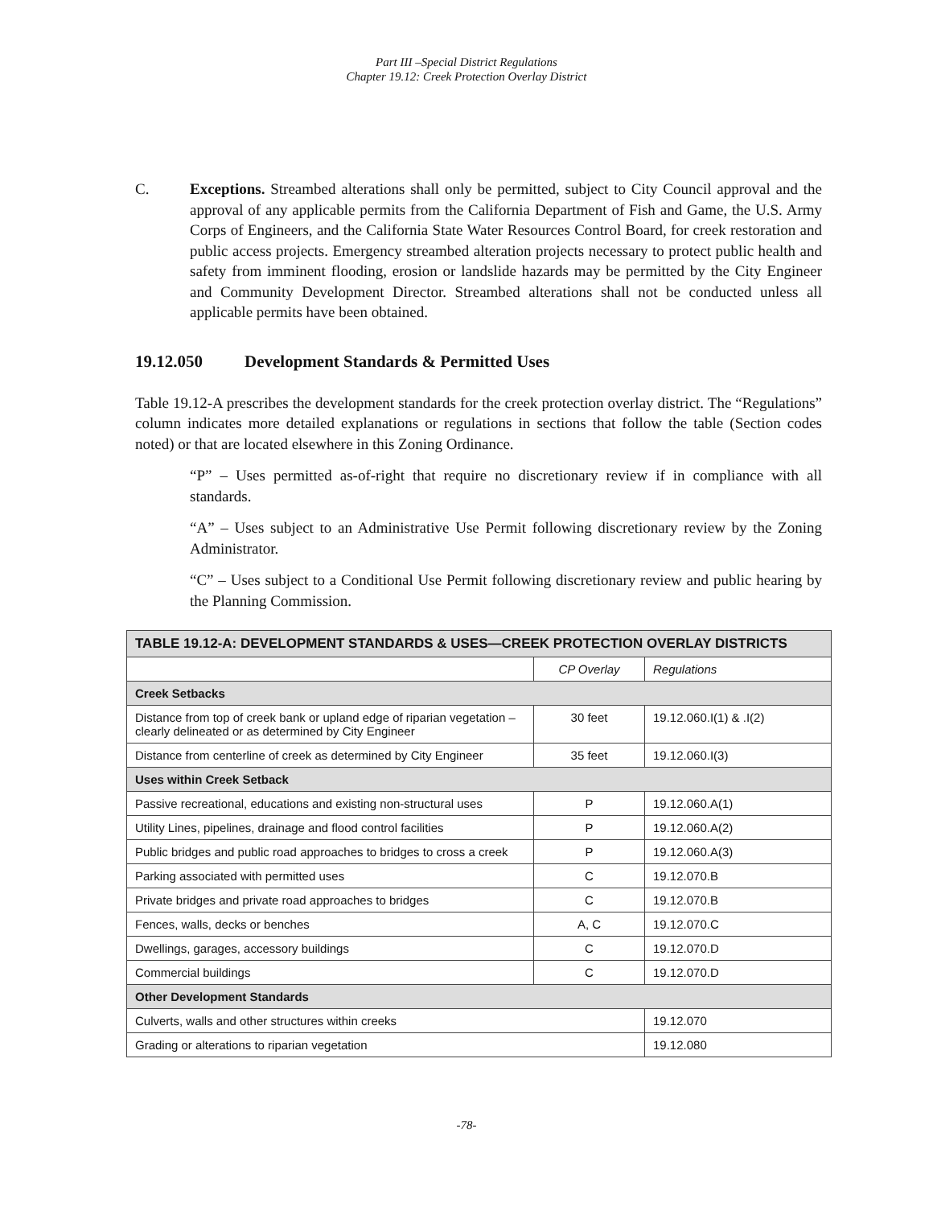Part III –Special District Regulations
Chapter 19.12: Creek Protection Overlay District
C. Exceptions. Streambed alterations shall only be permitted, subject to City Council approval and the approval of any applicable permits from the California Department of Fish and Game, the U.S. Army Corps of Engineers, and the California State Water Resources Control Board, for creek restoration and public access projects. Emergency streambed alteration projects necessary to protect public health and safety from imminent flooding, erosion or landslide hazards may be permitted by the City Engineer and Community Development Director. Streambed alterations shall not be conducted unless all applicable permits have been obtained.
19.12.050 Development Standards & Permitted Uses
Table 19.12-A prescribes the development standards for the creek protection overlay district. The “Regulations” column indicates more detailed explanations or regulations in sections that follow the table (Section codes noted) or that are located elsewhere in this Zoning Ordinance.
“P” – Uses permitted as-of-right that require no discretionary review if in compliance with all standards.
“A” – Uses subject to an Administrative Use Permit following discretionary review by the Zoning Administrator.
“C” – Uses subject to a Conditional Use Permit following discretionary review and public hearing by the Planning Commission.
| TABLE 19.12-A: DEVELOPMENT STANDARDS & USES—CREEK PROTECTION OVERLAY DISTRICTS | | |
| --- | --- | --- |
| | CP Overlay | Regulations |
| Creek Setbacks | | |
| Distance from top of creek bank or upland edge of riparian vegetation –clearly delineated or as determined by City Engineer | 30 feet | 19.12.060.I(1) & .I(2) |
| Distance from centerline of creek as determined by City Engineer | 35 feet | 19.12.060.I(3) |
| Uses within Creek Setback | | |
| Passive recreational, educations and existing non-structural uses | P | 19.12.060.A(1) |
| Utility Lines, pipelines, drainage and flood control facilities | P | 19.12.060.A(2) |
| Public bridges and public road approaches to bridges to cross a creek | P | 19.12.060.A(3) |
| Parking associated with permitted uses | C | 19.12.070.B |
| Private bridges and private road approaches to bridges | C | 19.12.070.B |
| Fences, walls, decks or benches | A, C | 19.12.070.C |
| Dwellings, garages, accessory buildings | C | 19.12.070.D |
| Commercial buildings | C | 19.12.070.D |
| Other Development Standards | | |
| Culverts, walls and other structures within creeks | | 19.12.070 |
| Grading or alterations to riparian vegetation | | 19.12.080 |
-78-